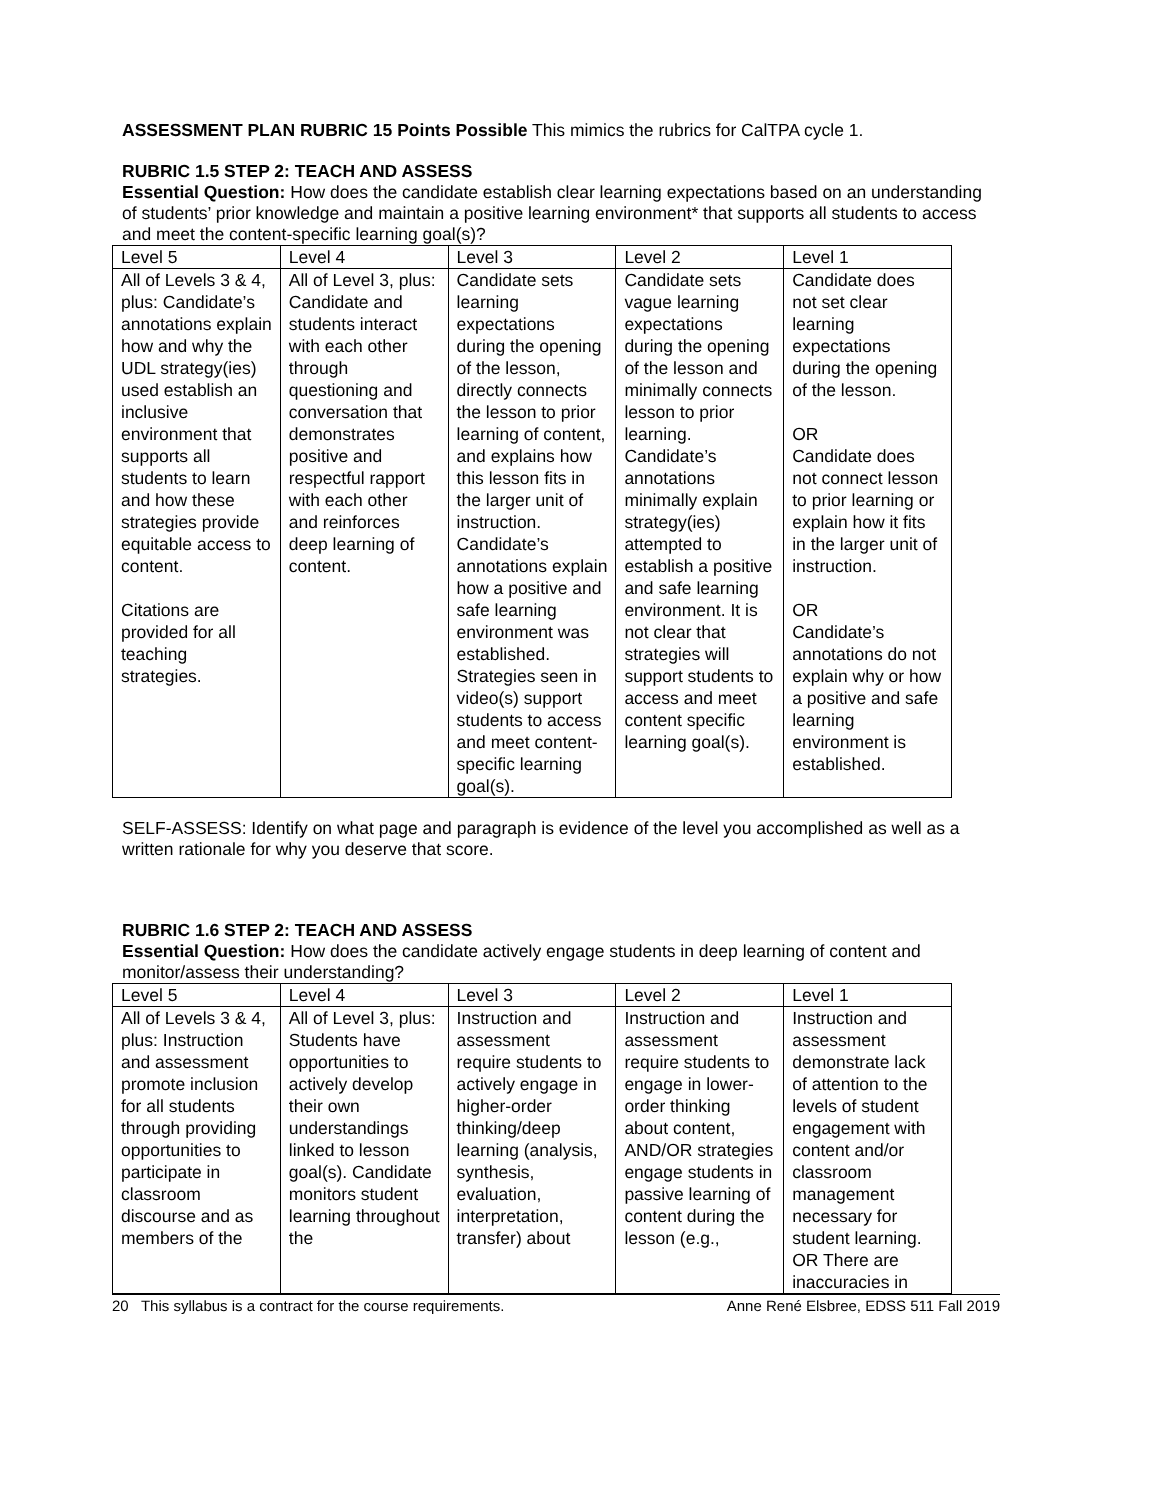ASSESSMENT PLAN RUBRIC 15 Points Possible This mimics the rubrics for CalTPA cycle 1.
RUBRIC 1.5 STEP 2: TEACH AND ASSESS
Essential Question: How does the candidate establish clear learning expectations based on an understanding of students’ prior knowledge and maintain a positive learning environment* that supports all students to access and meet the content-specific learning goal(s)?
| Level 5 | Level 4 | Level 3 | Level 2 | Level 1 |
| All of Levels 3 & 4, plus: Candidate’s annotations explain how and why the UDL strategy(ies) used establish an inclusive environment that supports all students to learn and how these strategies provide equitable access to content. Citations are provided for all teaching strategies. | All of Level 3, plus: Candidate and students interact with each other through questioning and conversation that demonstrates positive and respectful rapport with each other and reinforces deep learning of content. | Candidate sets learning expectations during the opening of the lesson, directly connects the lesson to prior learning of content, and explains how this lesson fits in the larger unit of instruction. Candidate’s annotations explain how a positive and safe learning environment was established. Strategies seen in video(s) support students to access and meet content-specific learning goal(s). | Candidate sets vague learning expectations during the opening of the lesson and minimally connects lesson to prior learning. Candidate’s annotations minimally explain strategy(ies) attempted to establish a positive and safe learning environment. It is not clear that strategies will support students to access and meet content specific learning goal(s). | Candidate does not set clear learning expectations during the opening of the lesson. OR Candidate does not connect lesson to prior learning or explain how it fits in the larger unit of instruction. OR Candidate’s annotations do not explain why or how a positive and safe learning environment is established. |
SELF-ASSESS: Identify on what page and paragraph is evidence of the level you accomplished as well as a written rationale for why you deserve that score.
RUBRIC 1.6 STEP 2: TEACH AND ASSESS
Essential Question: How does the candidate actively engage students in deep learning of content and monitor/assess their understanding?
| Level 5 | Level 4 | Level 3 | Level 2 | Level 1 |
| All of Levels 3 & 4, plus: Instruction and assessment promote inclusion for all students through providing opportunities to participate in classroom discourse and as members of the | All of Level 3, plus: Students have opportunities to actively develop their own understandings linked to lesson goal(s). Candidate monitors student learning throughout the | Instruction and assessment require students to actively engage in higher-order thinking/deep learning (analysis, synthesis, evaluation, interpretation, transfer) about | Instruction and assessment require students to engage in lower-order thinking about content, AND/OR strategies engage students in passive learning of content during the lesson (e.g., | Instruction and assessment demonstrate lack of attention to the levels of student engagement with content and/or classroom management necessary for student learning. OR There are inaccuracies in |
20 This syllabus is a contract for the course requirements. Anne René Elsbree, EDSS 511 Fall 2019